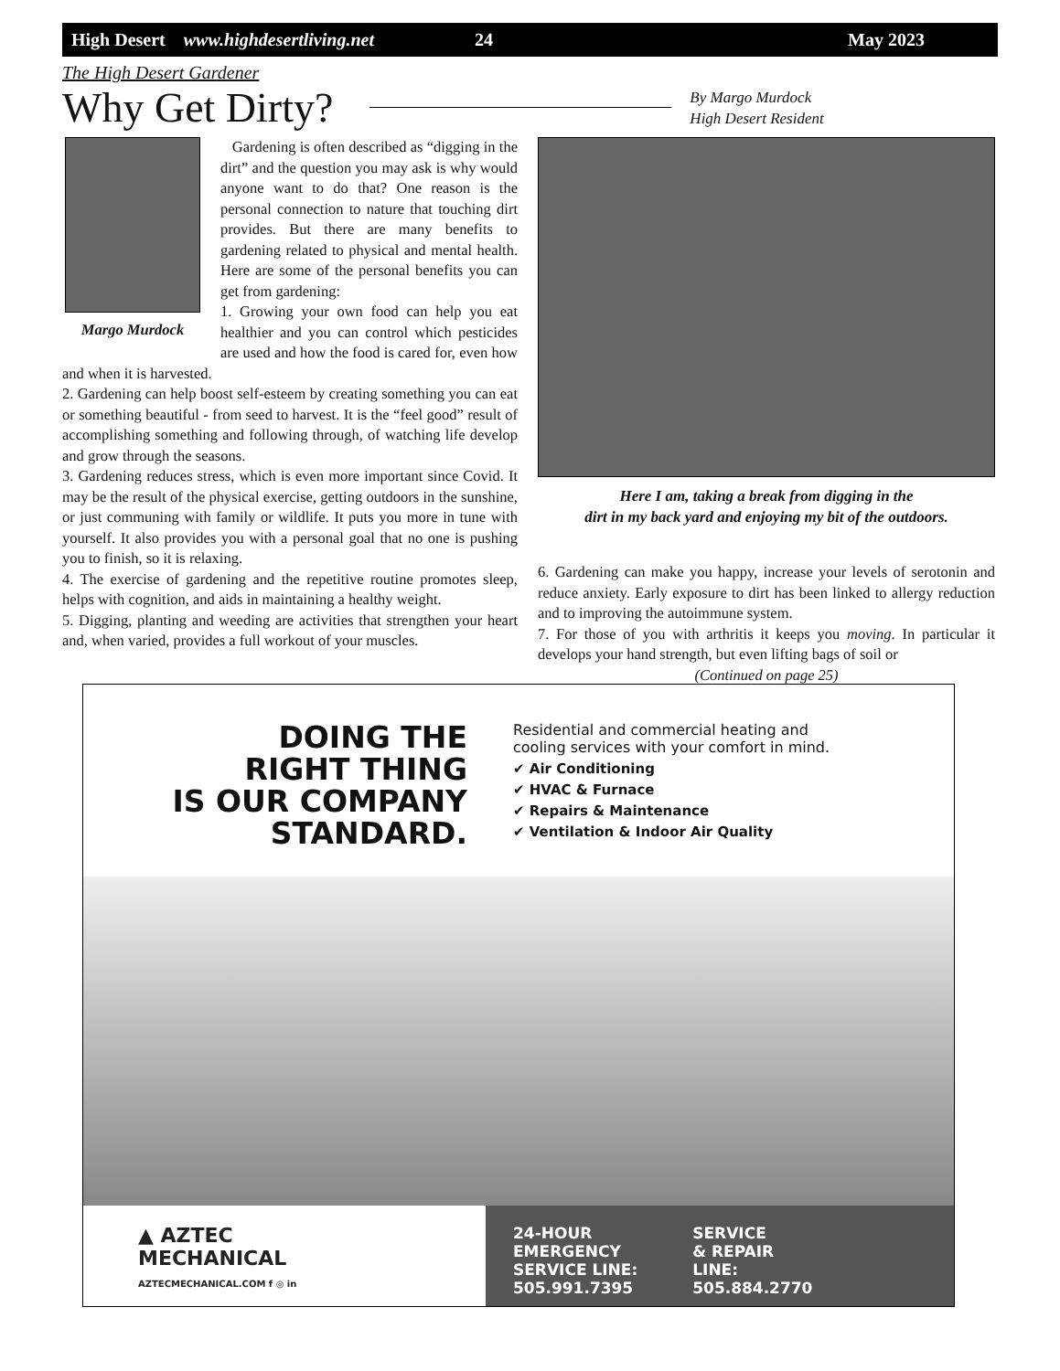High Desert www.highdesertliving.net 24 May 2023
The High Desert Gardener
Why Get Dirty?
By Margo Murdock
High Desert Resident
Margo Murdock
Gardening is often described as “digging in the dirt” and the question you may ask is why would anyone want to do that? One reason is the personal connection to nature that touching dirt provides. But there are many benefits to gardening related to physical and mental health. Here are some of the personal benefits you can get from gardening:
1. Growing your own food can help you eat healthier and you can control which pesticides are used and how the food is cared for, even how and when it is harvested.
2. Gardening can help boost self-esteem by creating something you can eat or something beautiful - from seed to harvest. It is the “feel good” result of accomplishing something and following through, of watching life develop and grow through the seasons.
3. Gardening reduces stress, which is even more important since Covid. It may be the result of the physical exercise, getting outdoors in the sunshine, or just communing with family or wildlife. It puts you more in tune with yourself. It also provides you with a personal goal that no one is pushing you to finish, so it is relaxing.
4. The exercise of gardening and the repetitive routine promotes sleep, helps with cognition, and aids in maintaining a healthy weight.
5. Digging, planting and weeding are activities that strengthen your heart and, when varied, provides a full workout of your muscles.
Here I am, taking a break from digging in the
dirt in my back yard and enjoying my bit of the outdoors.
6. Gardening can make you happy, increase your levels of serotonin and reduce anxiety. Early exposure to dirt has been linked to allergy reduction and to improving the autoimmune system.
7. For those of you with arthritis it keeps you moving. In particular it develops your hand strength, but even lifting bags of soil or
(Continued on page 25)
DOING THE
RIGHT THING
IS OUR COMPANY
STANDARD.
Residential and commercial heating and
cooling services with your comfort in mind.
✔ Air Conditioning
✔ HVAC & Furnace
✔ Repairs & Maintenance
✔ Ventilation & Indoor Air Quality
▲ AZTEC
MECHANICAL
AZTECMECHANICAL.COM f ◎ in
24-HOUR
EMERGENCY
SERVICE LINE:
505.991.7395
SERVICE
& REPAIR
LINE:
505.884.2770